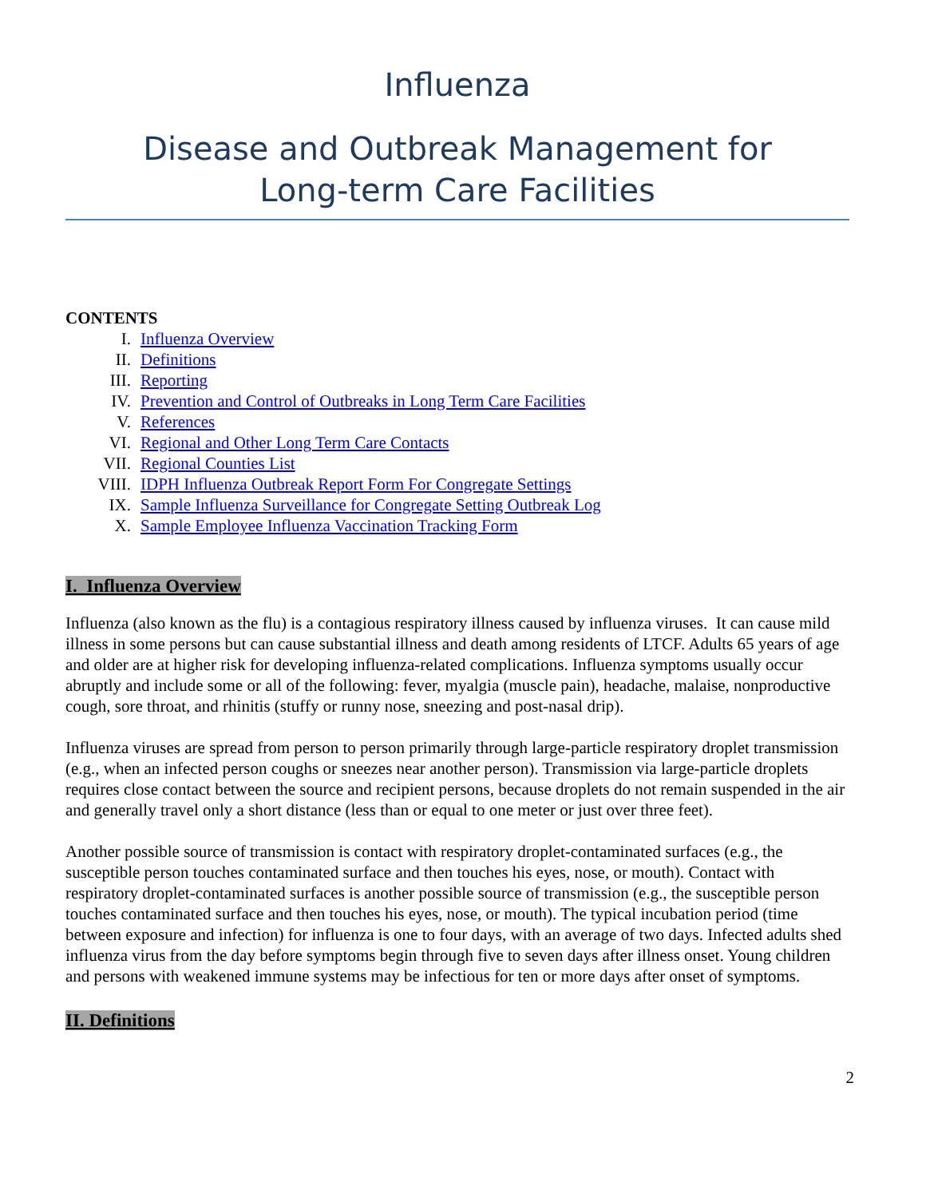Influenza
Disease and Outbreak Management for
Long-term Care Facilities
CONTENTS
I. Influenza Overview
II. Definitions
III. Reporting
IV. Prevention and Control of Outbreaks in Long Term Care Facilities
V. References
VI. Regional and Other Long Term Care Contacts
VII. Regional Counties List
VIII. IDPH Influenza Outbreak Report Form For Congregate Settings
IX. Sample Influenza Surveillance for Congregate Setting Outbreak Log
X. Sample Employee Influenza Vaccination Tracking Form
I. Influenza Overview
Influenza (also known as the flu) is a contagious respiratory illness caused by influenza viruses. It can cause mild illness in some persons but can cause substantial illness and death among residents of LTCF. Adults 65 years of age and older are at higher risk for developing influenza-related complications. Influenza symptoms usually occur abruptly and include some or all of the following: fever, myalgia (muscle pain), headache, malaise, nonproductive cough, sore throat, and rhinitis (stuffy or runny nose, sneezing and post-nasal drip).
Influenza viruses are spread from person to person primarily through large-particle respiratory droplet transmission (e.g., when an infected person coughs or sneezes near another person). Transmission via large-particle droplets requires close contact between the source and recipient persons, because droplets do not remain suspended in the air and generally travel only a short distance (less than or equal to one meter or just over three feet).
Another possible source of transmission is contact with respiratory droplet-contaminated surfaces (e.g., the susceptible person touches contaminated surface and then touches his eyes, nose, or mouth). Contact with respiratory droplet-contaminated surfaces is another possible source of transmission (e.g., the susceptible person touches contaminated surface and then touches his eyes, nose, or mouth). The typical incubation period (time between exposure and infection) for influenza is one to four days, with an average of two days. Infected adults shed influenza virus from the day before symptoms begin through five to seven days after illness onset. Young children and persons with weakened immune systems may be infectious for ten or more days after onset of symptoms.
II. Definitions
2